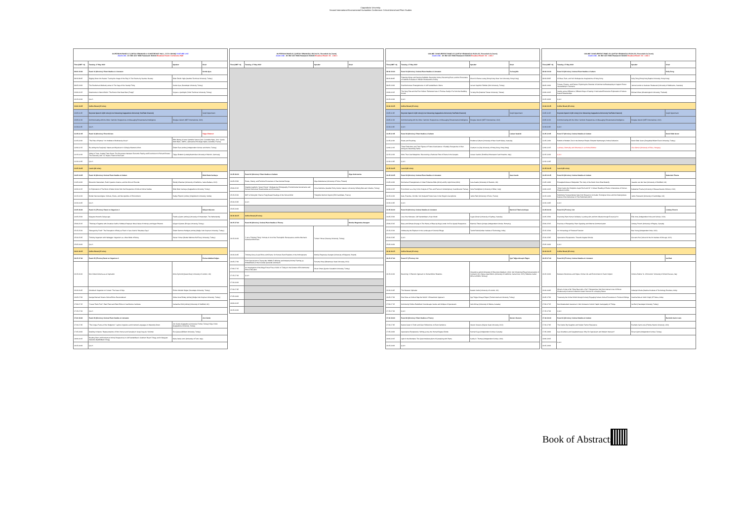Cappadocia University
Second International Environmental Humanities Conference: Critical Animal and Plant Studies
| IN-PERSON PANELS 2 (ORTAY SİNANOĞLU CONFERENCE HALL, ELTO ODOM) YOUTUBE LIVE Zoom Link - ID: 892 4237 9083 Password: 834040 Breakout Room: Conference Hall | | | |
| Time (GMT +3) | Tuesday, 17 May 2022 | Speaker | Chair |
| 09:30-10:30 | Panel 12 (60 mins) / Plant Studies & Literature | | Sevda Ayas |
| 09:30-09:45 | Digging Down into Nature: Tracing the Image of the 'Bog' in Two Poems by Seamus Heaney | Dilek Özkök Yağlu (Istanbul Technical University, Turkey) | |
| 09:45-10:00 | The Posthuman Multistory-tense in The Saga of the Swamp Thing | Sevda Ayas (Hacettepe University, Turkey) | |
| 10:00-10:15 | Mushrooms in Marvin Bell's "The Book of the Dead Man (Fungi)" | Soysev a Şahingöz (Yıldız Technical University, Turkey) | |
| 10:15-10:30 | Q & A | | |
| 10:30-10:45 | Coffee Break (15 mins) | | |
| 10:45-11:45 | Keynote Speech 3 (60 mins) (Live Streaming Cappadocia University YouTube Channel) | | Serpil Oppermann |
| 10:45-11:30 | Communicating with the Other: Semiotic Perspectives on Messaging Extraterrestrial Intelligence | Douglas Vakoch (METI International, USA) | |
| 11:30-11:45 | Q & A | | |
| 11:45-12:45 | Panel 13 (60 mins) / Ecocriticism | | Tuğçe Özdemir |
| 11:45-12:00 | "The Rule of Names": An Antidote to Biodiversity Crisis? | Bilhe Bektaş & Irene Gabrielle Samou (Univ. Grenoble Alpes, Univ. Savoie Mont Blanc, CNRS, Laboratoire d'Ecologie Alpine, Grenoble, France) | |
| 12:00-12:15 | Re-writing the Past(oral): Nature and Mysticism in Süheyla Alkemet's Work | Özlem Eser (online) (Independent Scholar and Author, Turkey) | |
| 12:15-12:30 | Sitting in Trees, Cutting Them Down: The Disconnect between Economic Reality and Ecocriticism in Richard Powers' The Overstory and T.C. Boyle's Friend of the Earth | Tuğçe Özdemir (Ludwig Maximilian University of Munich, Germany) | |
| 12:30-12:45 | Q & A | | |
| 12:45-13:45 | Lunch (60 mins) | | |
| 13:45-14:45 | Panel 18 (60 mins) / Animal Plant Studies & Culture | | Dilek Bulut Sarıkaya |
| 13:45-14:00 | Biocentric Attunement, Earth Systems Science, and the Drive of Ecocide | Wendy Wiseman (University of California, Santa Barbara, USA) | |
| 14:00-14:15 | An Exploration of The Book of Dede Korkut from the Perspective of Critical Animal Studies | Dilek Bulut Sarıkaya (Cappadocia University, Turkey) | |
| 14:15-14:30 | Border Necroecologies: Animals, Plants, and Necropolitics of Environment | Hadija Filipović (online) (Singidunum University, Serbia) | |
| 14:30-14:45 | Q & A | | |
| 14:45-16:00 | Panel 21 (75 mins) / Panel on Veganism 1 | | Gülşah Göçmen |
| 14:45-15:00 | Margaret Atwood's Dairyscape | Fredrica Quinn (online) (University of Amsterdam, The Netherlands) | |
| 15:00-15:15 | "Thinking It Together with Jonathan Swift's A Modest Proposal: Moral Value of Animals and Vegan Rhetoric | Gülşah Göçmen (Erciyes University, Turkey) | |
| 15:15-15:30 | "Betrayed by Food": The Perception of Body as Flesh in Sara Suleri's "Meatless Days" | Özlem Demren Akdoğan (online) (Muğla Sıtkı Koçman University, Turkey) | |
| 15:30-15:45 | Thinking Veganism with Heidegger: Veganism as a New Mode of Being | Hakan Yılmaz (Burdur Mehmet Akif Ersoy University, Turkey) | |
| 15:45-16:00 | Q & A | | |
| 16:00-16:15 | Coffee Break (15 mins) | | |
| 16:15-17:30 | Panel 25 (75 mins) Panel on Veganism 2 | | Emine Akkülah Doğan |
| 16:15-16:30 | Non-Violent Cinema as an Aspiration | Chris Dymond (Queen Mary University of London, UK) | |
| 16:30-16:45 | Ontokitsch Veganism on Screen: The Case of Okja | Emine Akkülah Doğan (Hacettepe University, Turkey) | |
| 16:45-17:00 | George Bernard Shaw's Animal Ethics Reconsidered | Kübra Vural Özbey (online) (Muğla Sıtkı Koçman University, Turkey) | |
| 17:00-17:15 | "I Gave Them Fruit": Plant Flesh and Plant Ethics in Sue Burke's Semiosis | Samantha Hind (online) (University of Sheffield, UK) | |
| 17:15-17:30 | Q & A | | |
| 17:30-18:30 | Panel 29 (60 mins) / Animal Plant Studies & Literature | | Jon Clarke |
| 17:30-17:45 | "The Lingua Franca of the Hedgerow": Lapine Linguistics and Invented Languages in Watership Down | Jon Clarke (Cappadocia University Former, Turkey) Hülya Yıldız (Cappadocia University, Turkey) | |
| 17:45-18:00 | Dwelling in Nature: Representations of Non-Human and Sexuality in Sevgi Soysal's Yürümek | Ece Çakaral (Bilkent University, Turkey) | |
| 18:00-18:15 | Reading Plant and Nonhuman Animal Perspectives in Jeff VanderMeer's Southern Reach Trilogy and in Margaret Atwood's MaddAddam Trilogy | Maria Stella Lorni (University of Turin, Italy) | |
| 18:15-18:30 | Q & A | | |
| IN-PERSON PANELS 3 (ORTAY SİNANOĞLU BLDG D1, Recorded via Zoom) Zoom Link - ID: 892 4237 9083 Password: 834040 Breakout Room: D1 - Link 3 | | | |
| Time (GMT +3) | Tuesday, 17 May 2022 | Speaker | Chair |
| 14:45-16:00 | Panel 22 (60 mins) / Plant Studies & Culture | | Olga Cielemecka |
| 14:45-15:00 | Plants, History, and Feminist Encounters in East Central Europe | Olga Cielemecka (University of Turku, Finland) | |
| 15:00-15:15 | Imaging Istanbul's "Green Future": Multispecies Ethnography, Environmental Governance and Human-Nonhuman Relationalities and Encounters | Anna Zadrożna (Istanbul Policy Center Sabancı University Stiftung Mercator Initiative, Turkey) | |
| 15:15-15:30 | DMT & Psilocybin: Plant & Fungi-Based Healings of the Human Mind | Théophile Dermon Dupont (PhD Candidate, France) | |
| 15:30-15:45 | Q & A | | |
| 15:45-16:00 | | | |
| 16:00-16:15 | Coffee Break (15 mins) | | |
| 16:15-17:30 | Panel 26 (60 mins) / Animal-Plant Studies & Theory | | Monika Rogowska-Stangret |
| 16:15-16:30 | "I am a Thinking Thing": Animals in Art of the Theriophilic Renaissance and the Mechanic Cartesian Mind Sets | Turhan Yılmaz (Akseray University, Turkey) | |
| 16:30-16:45 | Thinking Cross-Scale Ethics with Plants: On Human-Plant Relations in the Anthropocene | Monika Rogowska-Stangret (University of Białystok, Poland) | |
| 16:45-17:00 | From Speciesism to Thanacide: Wildlife Trafficking and Industrial Animal Farming as Embodiments of the Ecocide-Genocide Continuum | Ferrama Afrasi (Benemeau State University, USA) | |
| 17:00-17:15 | An Investigation of the Mega Forest Fires of 2021 in Türkiye in the Context of Environmental Ethics Education | Olcan Orhan (Çankırı Karatekin University, Turkey) | |
| 17:15-17:30 | Q & A | | |
| 17:30-18:30 | | | |
| 17:30-17:45 | | | |
| 17:45-18:00 | | | |
| 18:00-18:15 | | | |
| 18:15-18:30 | | | |
| ONLINE CONCURRENT PANELS 5 (ORTAY SİNANOĞLU BLDG D2, Recorded via Zoom) Zoom Link - ID: 892 4237 9083 Password: 834040 Breakout Room: D2 - Link 2 | | | |
| Time (GMT +3) | Tuesday, 17 May 2022 | Speaker | Chair |
| 09:30-10:30 | Panel 13 (60 mins) / Animal-Plant Studies & Literature | | Yu-fang Wu |
| 09:30-09:45 | Fluttering Wings and Dancing Daffodils: Becoming Animal, Becoming Plant, and the Encounters of Sublime Ecstasies in William Wordsworth's Poetry | Chun Kit Petrus Leung (Hong Kong Shue Yan University, Hong Kong) | |
| 09:45-10:00 | Post/Nonhuman Entanglements in Jeff VanderMeer's Borne | Lerzan Kuştimür Özbilek (Siirt University, Turkey) | |
| 10:00-10:15 | The Stray Ewe and the Fern Hollow: Elemental Care in Thomas Hardy's Far from the Madding Crowd | Yu-fang Wu (National Taiwan University, Taiwan) | |
| 10:15-10:30 | Q & A | | |
| 10:30-10:45 | Coffee Break (15 mins) | | |
| 10:45-11:45 | Keynote Speech 3 (60 mins) (Live Streaming Cappadocia University YouTube Channel) | | Serpil Oppermann |
| 10:45-11:30 | Communicating with the Other: Semiotic Perspectives on Messaging Extraterrestrial Intelligence | Douglas Vakoch (METI International, USA) | |
| 11:30-11:45 | Q & A | | |
| 11:45-12:45 | Panel 16 (60 mins) / Plant Studies & Culture | | Lukasz Sawicki |
| 11:45-12:00 | Plants and Poaching | Prudence Gibson (University of New South Wales, Australia) | |
| 12:00-12:15 | Three Extinctions and Their Figures of Future Coexistence: A Paddy's Perspective in Wan Chinyan's Becoming Father | Xiaotian Liu (City University of Hong Kong, Hong Kong) | |
| 12:15-12:30 | More Than Just Metaphors: Discovering a Particular Role of Plants in the Gospels | Lukasz Sawicki (Pontifical Athenaeum Sant'Anselmo, Italy) | |
| 12:30-12:45 | Q & A | | |
| 12:45-13:45 | Lunch (60 mins) | | |
| 13:45-14:45 | Panel 19 (60 mins) / Animal-Plant Studies & Literature | | Sara Castle |
| 13:45-14:00 | Nonhuman Entanglements in Adam Roberts's Bête (2014) and By Light Alone (2011) | Sara Castle (University of Warwick, UK) | |
| 14:00-14:15 | Ecocriticism as a Key in the Analysis of Flora and Fauna in Contemporary Scandinavian Fantasy | Irene Randighiero (University of Milan, Italy) | |
| 14:15-14:30 | Cats, Roaches, Orchids: Soil (mal)and Future Care in Ken Bugul's Cacophonie | Jamie Reid (University of Paris, France) | |
| 14:30-14:45 | Q & A | | |
| 14:45-16:00 | Panel 23 (60 mins) / Animal Studies & Literature | | Marinică Tiberiu Şchiopu |
| 14:45-15:00 | Love Your Monsters: Jeff VanderMeer's Avian World | Sayak Ghosh (University of Sydney, Australia) | |
| 15:00-15:15 | Bees and Climate Change in The History of Bees by Maja Lunde: An Eco-Spatial Perspective | Marinică Tiberiu Şchiopu (Independent Scholar, Romania) | |
| 15:15-15:30 | Addressing the Elephant in the Landscape of Colonial Pillage | Tanzib Rahid (Indian Institute of Technology, India) | |
| 15:30-15:45 | Q & A | | |
| 15:45-16:00 | | | |
| 16:00-16:15 | Coffee Break (15 mins) | | |
| 16:15-17:30 | Panel 27 (75 mins) / Art | | İyşıl Tuğçe Almaşık Özgen |
| 16:15-16:30 | Becoming: A Phenolic Approach to Human/Other Relations | Alexandra Lakind (University of Wisconsin-Madison, USA), Ash Armstrong (Royal Conservatoire of Scotland, UK), Dessa Jakal-Morris (University of California, Santa Cruz, USA), Rebekka Sanier (Nina Lembrite, Norway) | |
| 16:30-16:45 | The Wearers' Alphabet | Natalie Joelle (University of London, UK) | |
| 16:45-17:00 | How Does an Animal 'Map the World': A Biosemiotic Approach | İyşıl Tuğçe Almaşık Özgen (Turkish-German University, Turkey) | |
| 17:00-17:15 | Community Politics Redefined: Soundscape Justice and Critique of Speciesism | Irem Chhay (University of Alberta, Canada) | |
| 17:15-17:30 | Q & A | | |
| 17:30-18:30 | Panel 30 (60 mins) / Plant Studies & Theory | | Steven Shavers |
| 17:30-17:45 | Nature Green in Tooth and Claw: Reflections on Plant Sentience | Steven Shavers (Wayne State University, USA) | |
| 17:45-18:00 | Speculative Phytopoetics: Writing-across the Human/Vegetal Divide | Hannah Kaya (Independent Scholar, Canada) | |
| 18:00-18:15 | Light in the Mundane: The Quiet Intellectualism of Caretaking with Plants | Karlita O. Thomas (Independent Scholar, USA) | |
| 18:15-18:30 | Q & A | | |
| ONLINE CONCURRENT PANELS 6 (ORTAY SİNANOĞLU BLDG D3, Recorded via Zoom) Zoom Link - ID: 892 4237 9083 Password: 834040 Breakout Room: D3 - Link 4 | | | |
| Time (GMT +3) | Tuesday, 17 May 2022 | Speaker | Chair |
| 09:30-10:30 | Panel 14 (60 mins) / Animal-Plant Studies & Culture | | Kelly Zong |
| 09:30-09:45 | Of Meat, Plant, and Soil: Multispecies Imaginations of Hong Kong | Kelly Zong (Hong Kong Baptist University, Hong Kong) | |
| 09:45-10:00 | Forests, Flowers, and Planes: Exploring the Potential of Commercial Beekeeping to Support Forest Stewardship in Tasmania | Jennie Gordon & Stanislav Roudavski (University of Melbourne, Australia) | |
| 10:00-10:15 | Seeing across Difference, Different Ways of Seeing: A multi-sited Photovoice Exploration of Human-Nature Relationships | Michael Chew (Chulalongkorn University, Thailand) | |
| 10:15-10:30 | Q & A | | |
| 10:30-10:45 | Coffee Break (15 mins) | | |
| 10:45-11:45 | Keynote Speech 3 (60 mins) (Live Streaming Cappadocia University YouTube Channel) | | Serpil Oppermann |
| 10:45-11:30 | Communicating with the Other: Semiotic Perspectives on Messaging Extraterrestrial Intelligence | Douglas Vakoch (METI International, USA) | |
| 11:30-11:45 | Q & A | | |
| 11:45-12:45 | Panel 17 (60 mins) / Animal Studies & Culture | | Deniz Dilek Sever |
| 11:45-12:00 | Rethink of Modern Zoo in the Ottoman Empire: Edoardo Martinengo's Animal Collection | Deniz Dilek Sever (Zonguldak Bülent Ecevit University, Turkey) | |
| 12:00-12:15 | Laziness, Normality and Otherness in an Animal Mother | Lilla Kánnár (University of Pécs, Hungary) | |
| 12:15-12:30 | Q & A | | |
| 12:30-12:45 | | | |
| 12:45-13:45 | Lunch (60 mins) | | |
| 13:45-14:45 | Panel 20 (60 mins) / Animal Studies & Culture | | Nabeehah Tkama |
| 13:45-14:00 | Entangled Ghosts of Metjendel: The Story of the Dutch Alcon Blue Butterfly | Jasanne van der Veer (University of Sheffield, UK) | |
| 14:00-14:15 | "Down Came the Pumpkins Cajun Roof and All": A Closer Reading of Plants in Narratives of Human-Elephant Conflict | Nabeehah Tkama (University of Massachusetts Amherst, USA) | |
| 14:15-14:30 | Rethinking Transcendental Style from Bresson to Schrader: Ecological Crisis and the Heteropoiesis Nature of the Nonhuman in First Reformed (2017) | Jamie Townsend (University of Cambridge, UK) | |
| 14:30-14:45 | Q & A | | |
| 14:45-16:00 | Panel 24 (75 mins) / Art | | Lindsey French |
| 14:45-15:00 | Practicing Plant-Human Solidarity: Learning with and from Weeds through Ecosocial Art | Ellie Irons (Independent Artist and Scholar, USA) | |
| 15:00-15:15 | Practices of Receptivity: Plant Signaling and Airborne Communication | Lindsey French (University of Regina, Canada) | |
| 15:15-15:30 | An Archaeology of Flowered Futurism | Bee Young (Independent Artist, USA) | |
| 15:30-15:45 | Speculative Phytopoetics: Towards Vegetal Kinship | Giovanni Aloi (School of the Art Institute of Chicago, USA) | |
| 15:45-16:00 | Q & A | | |
| 16:00-16:15 | Coffee Break (15 mins) | | |
| 16:15-17:30 | Panel 28 (75 mins) / Animal Studies & Literature | | Ian Burt |
| 16:15-16:30 | Between Adventures and Hopes: Animal Life and Environment in Paolo Volponi | Simone Pettine "G. d'Annunzio" University of Chieti-Pescara, Italy | |
| 16:30-16:45 | What Is It Like to Be "Polar Bear with a Tan"? Perspectives from Non-human Lives in Rohan Chakravarty's Cartoon Collection Green Humour for a Greying Planet | Indranjali Chalia (National Institute of Technology Rourkela, India) | |
| 16:45-17:00 | Traversing the Animal World through Actively Engaging Human-Animal Encounters in Fictional Writings | Susmita Bala & Smriti Singh (IIT Patna, India) | |
| 17:00-17:15 | New Materialistic Gestures in Julio Cortazar's Axolotl: Haptic Cartography of Things | Ian Burt (Hacettepe University, Turkey) | |
| 17:15-17:30 | Q & A | | |
| 17:30-18:30 | Panel 31 (60 mins) / Animal Studies & Culture | | Rachelle Saint Louis |
| 17:30-17:45 | The Creole Pig Slaughter and Haitian Farmer Resistance | Rachelle Saint Louis (Florida Atlantic University, USA) | |
| 17:45-18:00 | Gas Chambers and Slaughterhouses: Why Do Speciesism and Ableism Intersect? | Özcan Çetin (Independent Scholar, Turkey) | |
| 18:00-18:15 | Q & A | | |
| 18:15-18:30 | | | |
Book of Abstracts